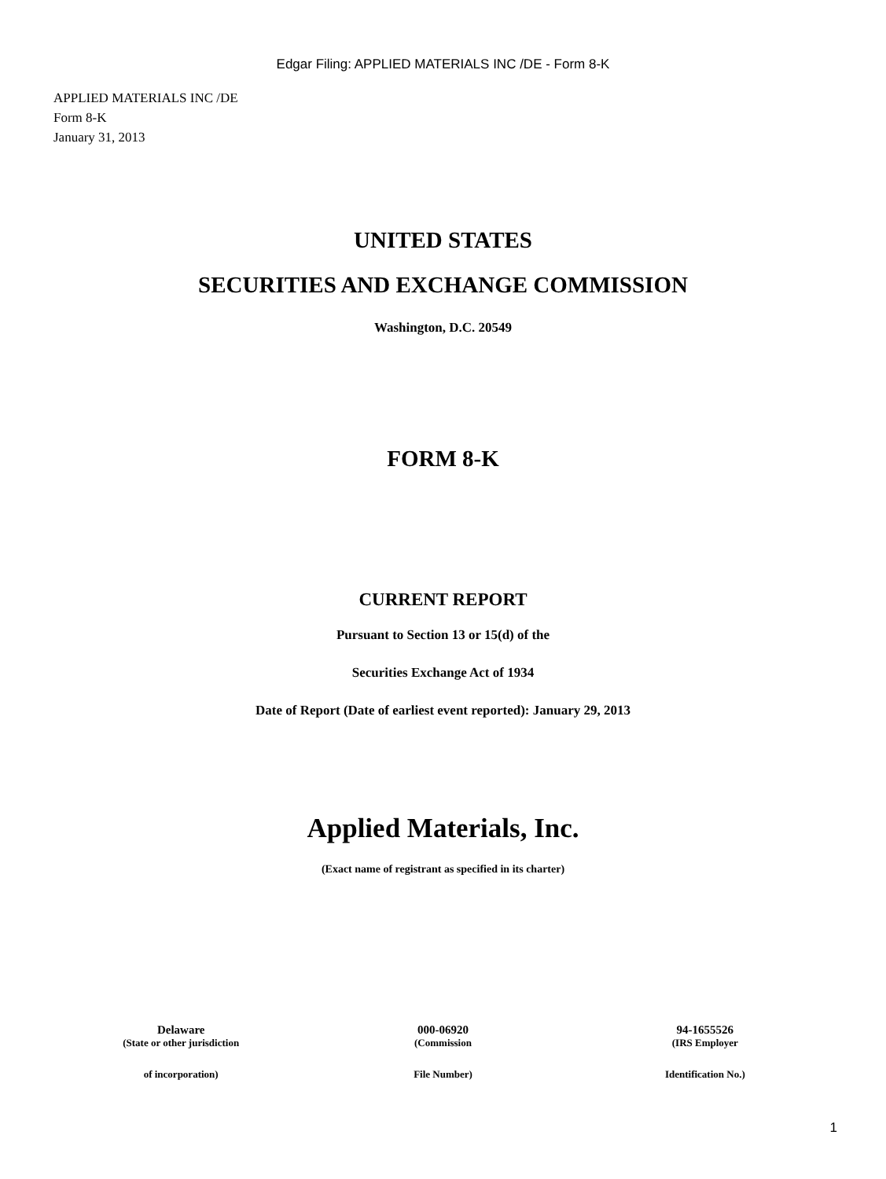Edgar Filing: APPLIED MATERIALS INC /DE - Form 8-K
APPLIED MATERIALS INC /DE
Form 8-K
January 31, 2013
UNITED STATES
SECURITIES AND EXCHANGE COMMISSION
Washington, D.C. 20549
FORM 8-K
CURRENT REPORT
Pursuant to Section 13 or 15(d) of the
Securities Exchange Act of 1934
Date of Report (Date of earliest event reported): January 29, 2013
Applied Materials, Inc.
(Exact name of registrant as specified in its charter)
| Delaware | 000-06920 | 94-1655526 |
| (State or other jurisdiction | (Commission | (IRS Employer |
| of incorporation) | File Number) | Identification No.) |
1